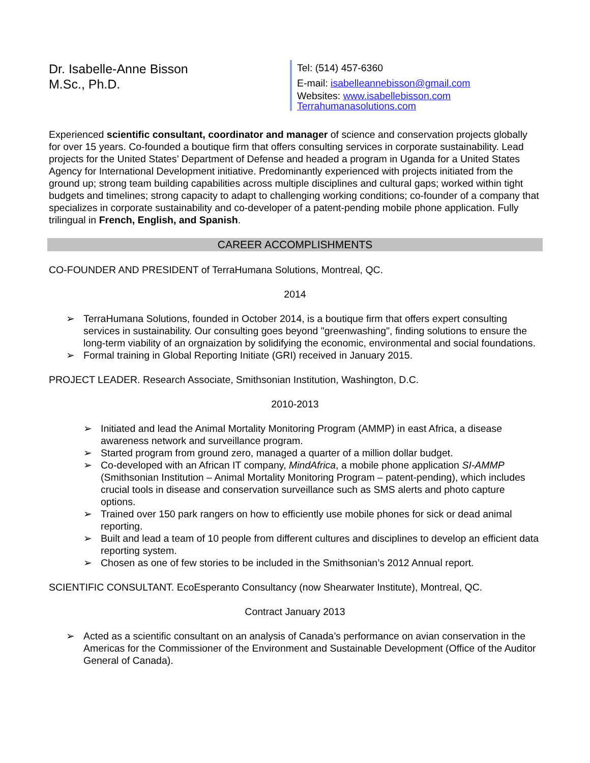Dr. Isabelle-Anne Bisson
M.Sc., Ph.D.
Tel: (514) 457-6360
E-mail: isabelleannebisson@gmail.com
Websites: www.isabellebisson.com
Terrahumanasolutions.com
Experienced scientific consultant, coordinator and manager of science and conservation projects globally for over 15 years. Co-founded a boutique firm that offers consulting services in corporate sustainability. Lead projects for the United States’ Department of Defense and headed a program in Uganda for a United States Agency for International Development initiative. Predominantly experienced with projects initiated from the ground up; strong team building capabilities across multiple disciplines and cultural gaps; worked within tight budgets and timelines; strong capacity to adapt to challenging working conditions; co-founder of a company that specializes in corporate sustainability and co-developer of a patent-pending mobile phone application. Fully trilingual in French, English, and Spanish.
CAREER ACCOMPLISHMENTS
CO-FOUNDER AND PRESIDENT of TerraHumana Solutions, Montreal, QC.
2014
➢ TerraHumana Solutions, founded in October 2014, is a boutique firm that offers expert consulting services in sustainability. Our consulting goes beyond "greenwashing", finding solutions to ensure the long-term viability of an orgnaization by solidifying the economic, environmental and social foundations.
➢ Formal training in Global Reporting Initiate (GRI) received in January 2015.
PROJECT LEADER. Research Associate, Smithsonian Institution, Washington, D.C.
2010-2013
➢ Initiated and lead the Animal Mortality Monitoring Program (AMMP) in east Africa, a disease awareness network and surveillance program.
➢ Started program from ground zero, managed a quarter of a million dollar budget.
➢ Co-developed with an African IT company, MindAfrica, a mobile phone application SI-AMMP (Smithsonian Institution – Animal Mortality Monitoring Program – patent-pending), which includes crucial tools in disease and conservation surveillance such as SMS alerts and photo capture options.
➢ Trained over 150 park rangers on how to efficiently use mobile phones for sick or dead animal reporting.
➢ Built and lead a team of 10 people from different cultures and disciplines to develop an efficient data reporting system.
➢ Chosen as one of few stories to be included in the Smithsonian’s 2012 Annual report.
SCIENTIFIC CONSULTANT. EcoEsperanto Consultancy (now Shearwater Institute), Montreal, QC.
Contract January 2013
➢ Acted as a scientific consultant on an analysis of Canada’s performance on avian conservation in the Americas for the Commissioner of the Environment and Sustainable Development (Office of the Auditor General of Canada).